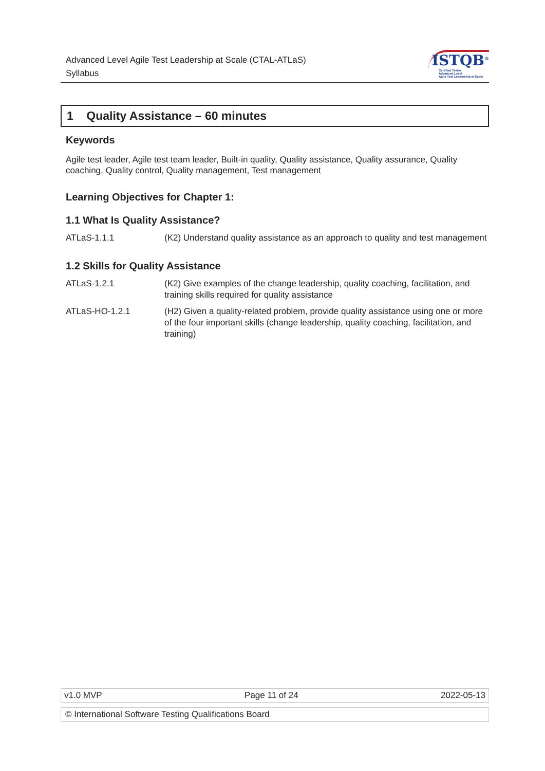Advanced Level Agile Test Leadership at Scale (CTAL-ATLaS)
Syllabus
ISTQB<sup>®</sup>
Certified Tester
Advanced Level
Agile Test Leadership at Scale
1 Quality Assistance – 60 minutes
Keywords
Agile test leader, Agile test team leader, Built-in quality, Quality assistance, Quality assurance, Quality coaching, Quality control, Quality management, Test management
Learning Objectives for Chapter 1:
1.1 What Is Quality Assistance?
| ATLaS-1.1.1 | (K2) Understand quality assistance as an approach to quality and test management |
1.2 Skills for Quality Assistance
| ATLaS-1.2.1 | (K2) Give examples of the change leadership, quality coaching, facilitation, and training skills required for quality assistance |
| ATLaS-HO-1.2.1 | (H2) Given a quality-related problem, provide quality assistance using one or more of the four important skills (change leadership, quality coaching, facilitation, and training) |
v1.0 MVP Page 11 of 24 2022-05-13
© International Software Testing Qualifications Board